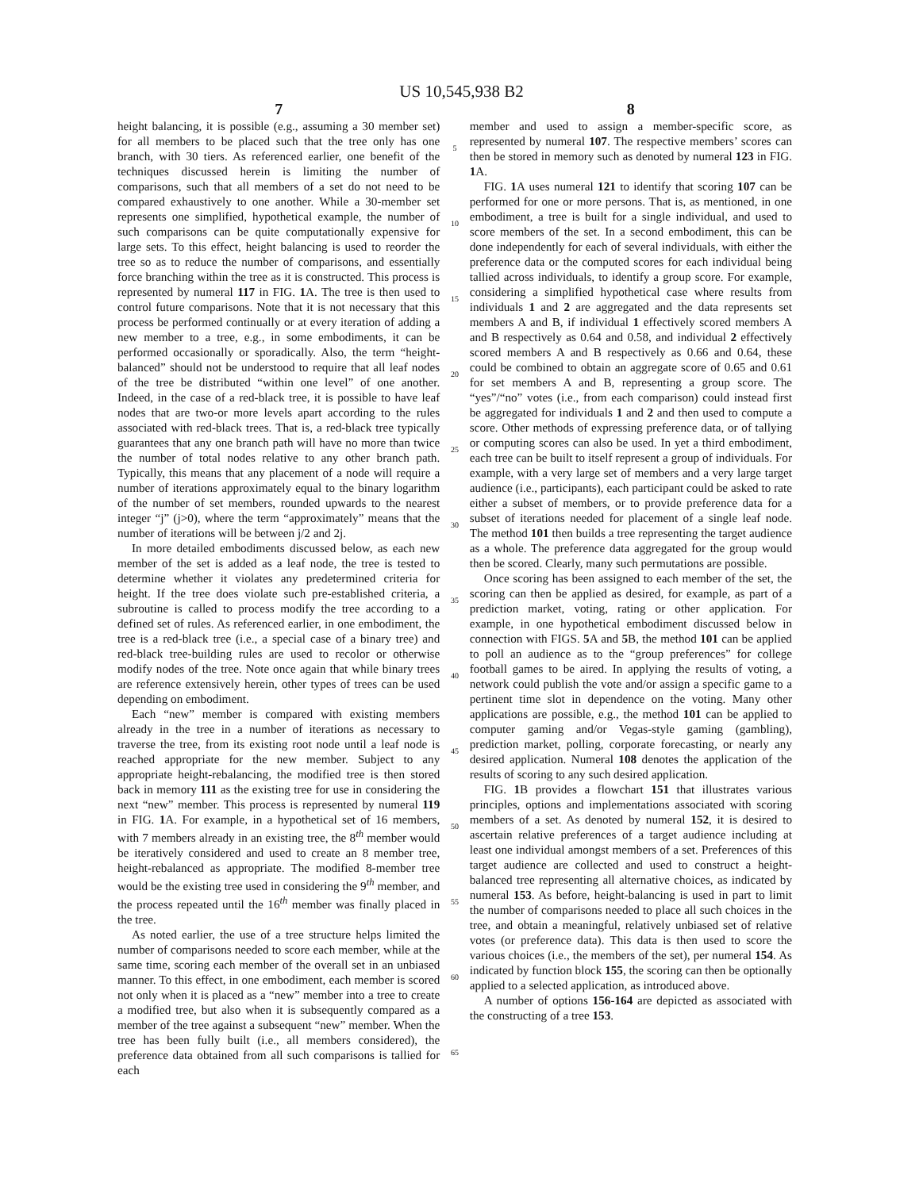US 10,545,938 B2
7
height balancing, it is possible (e.g., assuming a 30 member set) for all members to be placed such that the tree only has one branch, with 30 tiers. As referenced earlier, one benefit of the techniques discussed herein is limiting the number of comparisons, such that all members of a set do not need to be compared exhaustively to one another. While a 30-member set represents one simplified, hypothetical example, the number of such comparisons can be quite computationally expensive for large sets. To this effect, height balancing is used to reorder the tree so as to reduce the number of comparisons, and essentially force branching within the tree as it is constructed. This process is represented by numeral 117 in FIG. 1 A. The tree is then used to control future comparisons. Note that it is not necessary that this process be performed continually or at every iteration of adding a new member to a tree, e.g., in some embodiments, it can be performed occasionally or sporadically. Also, the term “height-balanced” should not be understood to require that all leaf nodes of the tree be distributed “within one level” of one another. Indeed, in the case of a red-black tree, it is possible to have leaf nodes that are two-or more levels apart according to the rules associated with red-black trees. That is, a red-black tree typically guarantees that any one branch path will have no more than twice the number of total nodes relative to any other branch path. Typically, this means that any placement of a node will require a number of iterations approximately equal to the binary logarithm of the number of set members, rounded upwards to the nearest integer “j” (j>0), where the term “approximately” means that the number of iterations will be between j/2 and 2j.
In more detailed embodiments discussed below, as each new member of the set is added as a leaf node, the tree is tested to determine whether it violates any predetermined criteria for height. If the tree does violate such pre-established criteria, a subroutine is called to process modify the tree according to a defined set of rules. As referenced earlier, in one embodiment, the tree is a red-black tree (i.e., a special case of a binary tree) and red-black tree-building rules are used to recolor or otherwise modify nodes of the tree. Note once again that while binary trees are reference extensively herein, other types of trees can be used depending on embodiment.
Each “new” member is compared with existing members already in the tree in a number of iterations as necessary to traverse the tree, from its existing root node until a leaf node is reached appropriate for the new member. Subject to any appropriate height-rebalancing, the modified tree is then stored back in memory 111 as the existing tree for use in considering the next “new” member. This process is represented by numeral 119 in FIG. 1 A. For example, in a hypothetical set of 16 members, with 7 members already in an existing tree, the 8<sup>th</sup> member would be iteratively considered and used to create an 8 member tree, height-rebalanced as appropriate. The modified 8-member tree would be the existing tree used in considering the 9<sup>th</sup> member, and the process repeated until the 16<sup>th</sup> member was finally placed in the tree.
As noted earlier, the use of a tree structure helps limited the number of comparisons needed to score each member, while at the same time, scoring each member of the overall set in an unbiased manner. To this effect, in one embodiment, each member is scored not only when it is placed as a “new” member into a tree to create a modified tree, but also when it is subsequently compared as a member of the tree against a subsequent “new” member. When the tree has been fully built (i.e., all members considered), the preference data obtained from all such comparisons is tallied for each
5
10
15
20
25
30
35
40
45
50
55
60
65
8
member and used to assign a member-specific score, as represented by numeral 107. The respective members’ scores can then be stored in memory such as denoted by numeral 123 in FIG. 1 A.
FIG. 1 A uses numeral 121 to identify that scoring 107 can be performed for one or more persons. That is, as mentioned, in one embodiment, a tree is built for a single individual, and used to score members of the set. In a second embodiment, this can be done independently for each of several individuals, with either the preference data or the computed scores for each individual being tallied across individuals, to identify a group score. For example, considering a simplified hypothetical case where results from individuals 1 and 2 are aggregated and the data represents set members A and B, if individual 1 effectively scored members A and B respectively as 0.64 and 0.58, and individual 2 effectively scored members A and B respectively as 0.66 and 0.64, these could be combined to obtain an aggregate score of 0.65 and 0.61 for set members A and B, representing a group score. The “yes”/“no” votes (i.e., from each comparison) could instead first be aggregated for individuals 1 and 2 and then used to compute a score. Other methods of expressing preference data, or of tallying or computing scores can also be used. In yet a third embodiment, each tree can be built to itself represent a group of individuals. For example, with a very large set of members and a very large target audience (i.e., participants), each participant could be asked to rate either a subset of members, or to provide preference data for a subset of iterations needed for placement of a single leaf node. The method 101 then builds a tree representing the target audience as a whole. The preference data aggregated for the group would then be scored. Clearly, many such permutations are possible.
Once scoring has been assigned to each member of the set, the scoring can then be applied as desired, for example, as part of a prediction market, voting, rating or other application. For example, in one hypothetical embodiment discussed below in connection with FIGS. 5 A and 5 B, the method 101 can be applied to poll an audience as to the “group preferences” for college football games to be aired. In applying the results of voting, a network could publish the vote and/or assign a specific game to a pertinent time slot in dependence on the voting. Many other applications are possible, e.g., the method 101 can be applied to computer gaming and/or Vegas-style gaming (gambling), prediction market, polling, corporate forecasting, or nearly any desired application. Numeral 108 denotes the application of the results of scoring to any such desired application.
FIG. 1 B provides a flowchart 151 that illustrates various principles, options and implementations associated with scoring members of a set. As denoted by numeral 152, it is desired to ascertain relative preferences of a target audience including at least one individual amongst members of a set. Preferences of this target audience are collected and used to construct a height-balanced tree representing all alternative choices, as indicated by numeral 153. As before, height-balancing is used in part to limit the number of comparisons needed to place all such choices in the tree, and obtain a meaningful, relatively unbiased set of relative votes (or preference data). This data is then used to score the various choices (i.e., the members of the set), per numeral 154. As indicated by function block 155, the scoring can then be optionally applied to a selected application, as introduced above.
A number of options 156-164 are depicted as associated with the constructing of a tree 153.